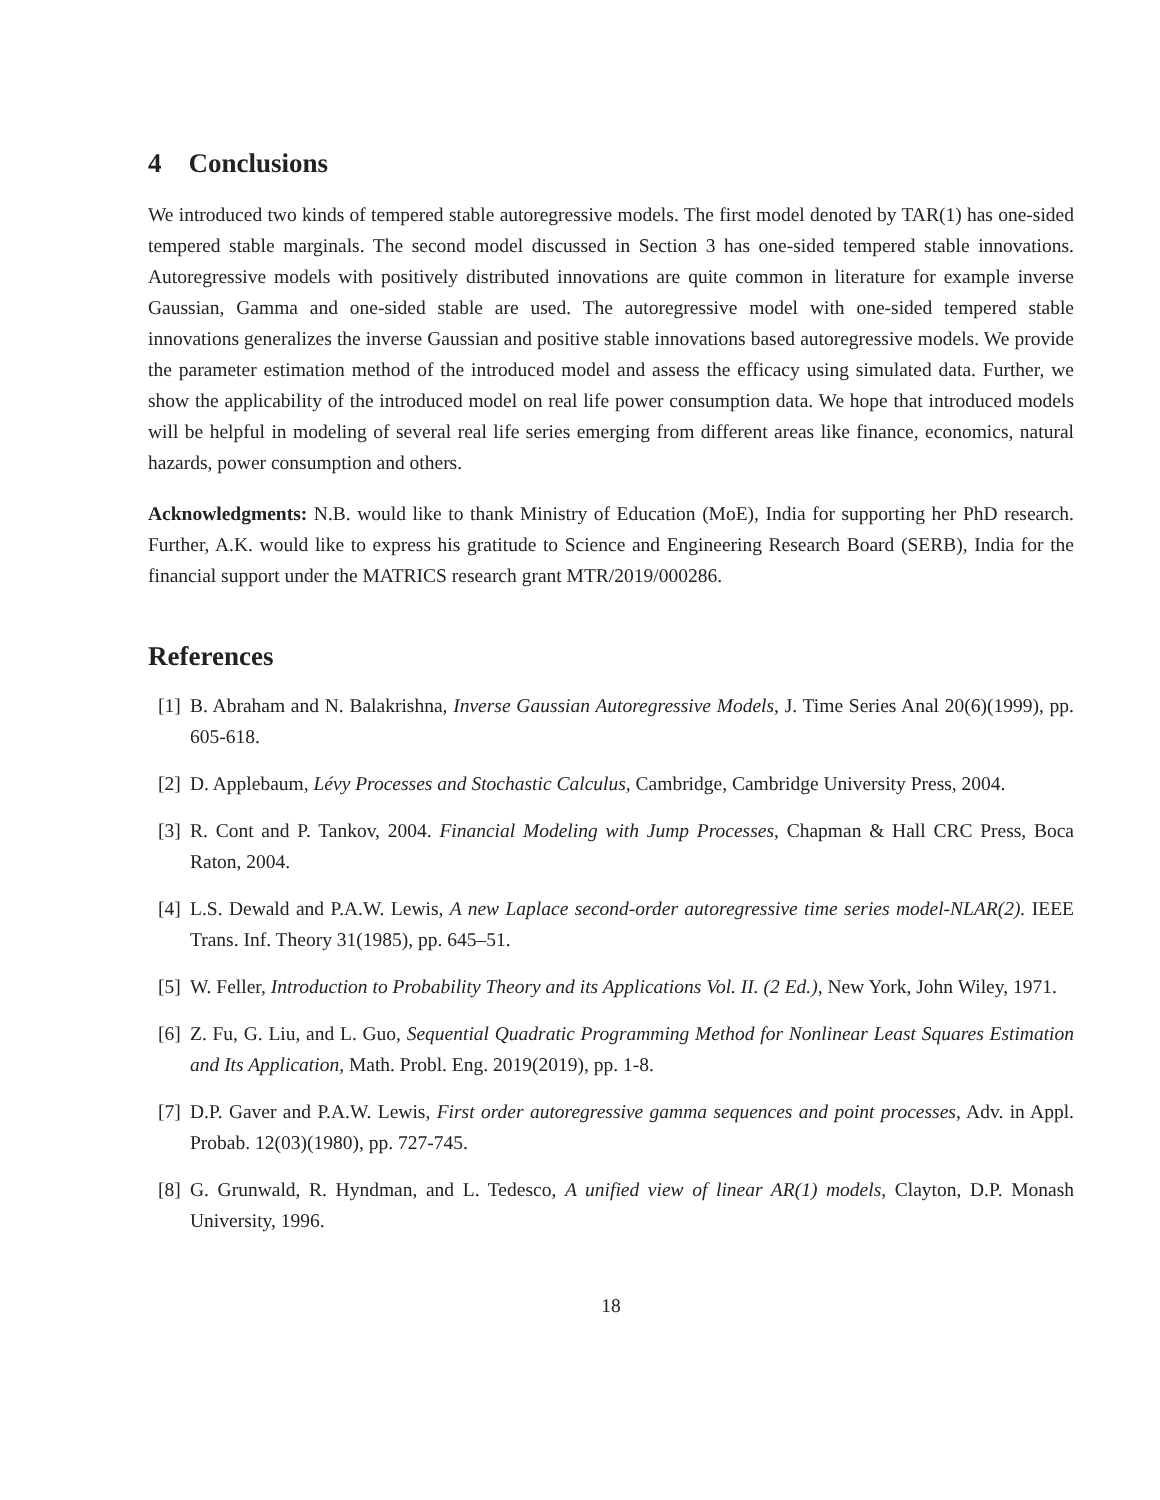4 Conclusions
We introduced two kinds of tempered stable autoregressive models. The first model denoted by TAR(1) has one-sided tempered stable marginals. The second model discussed in Section 3 has one-sided tempered stable innovations. Autoregressive models with positively distributed innovations are quite common in literature for example inverse Gaussian, Gamma and one-sided stable are used. The autoregressive model with one-sided tempered stable innovations generalizes the inverse Gaussian and positive stable innovations based autoregressive models. We provide the parameter estimation method of the introduced model and assess the efficacy using simulated data. Further, we show the applicability of the introduced model on real life power consumption data. We hope that introduced models will be helpful in modeling of several real life series emerging from different areas like finance, economics, natural hazards, power consumption and others.
Acknowledgments: N.B. would like to thank Ministry of Education (MoE), India for supporting her PhD research. Further, A.K. would like to express his gratitude to Science and Engineering Research Board (SERB), India for the financial support under the MATRICS research grant MTR/2019/000286.
References
[1] B. Abraham and N. Balakrishna, Inverse Gaussian Autoregressive Models, J. Time Series Anal 20(6)(1999), pp. 605-618.
[2] D. Applebaum, Lévy Processes and Stochastic Calculus, Cambridge, Cambridge University Press, 2004.
[3] R. Cont and P. Tankov, 2004. Financial Modeling with Jump Processes, Chapman & Hall CRC Press, Boca Raton, 2004.
[4] L.S. Dewald and P.A.W. Lewis, A new Laplace second-order autoregressive time series model-NLAR(2). IEEE Trans. Inf. Theory 31(1985), pp. 645–51.
[5] W. Feller, Introduction to Probability Theory and its Applications Vol. II. (2 Ed.), New York, John Wiley, 1971.
[6] Z. Fu, G. Liu, and L. Guo, Sequential Quadratic Programming Method for Nonlinear Least Squares Estimation and Its Application, Math. Probl. Eng. 2019(2019), pp. 1-8.
[7] D.P. Gaver and P.A.W. Lewis, First order autoregressive gamma sequences and point processes, Adv. in Appl. Probab. 12(03)(1980), pp. 727-745.
[8] G. Grunwald, R. Hyndman, and L. Tedesco, A unified view of linear AR(1) models, Clayton, D.P. Monash University, 1996.
18